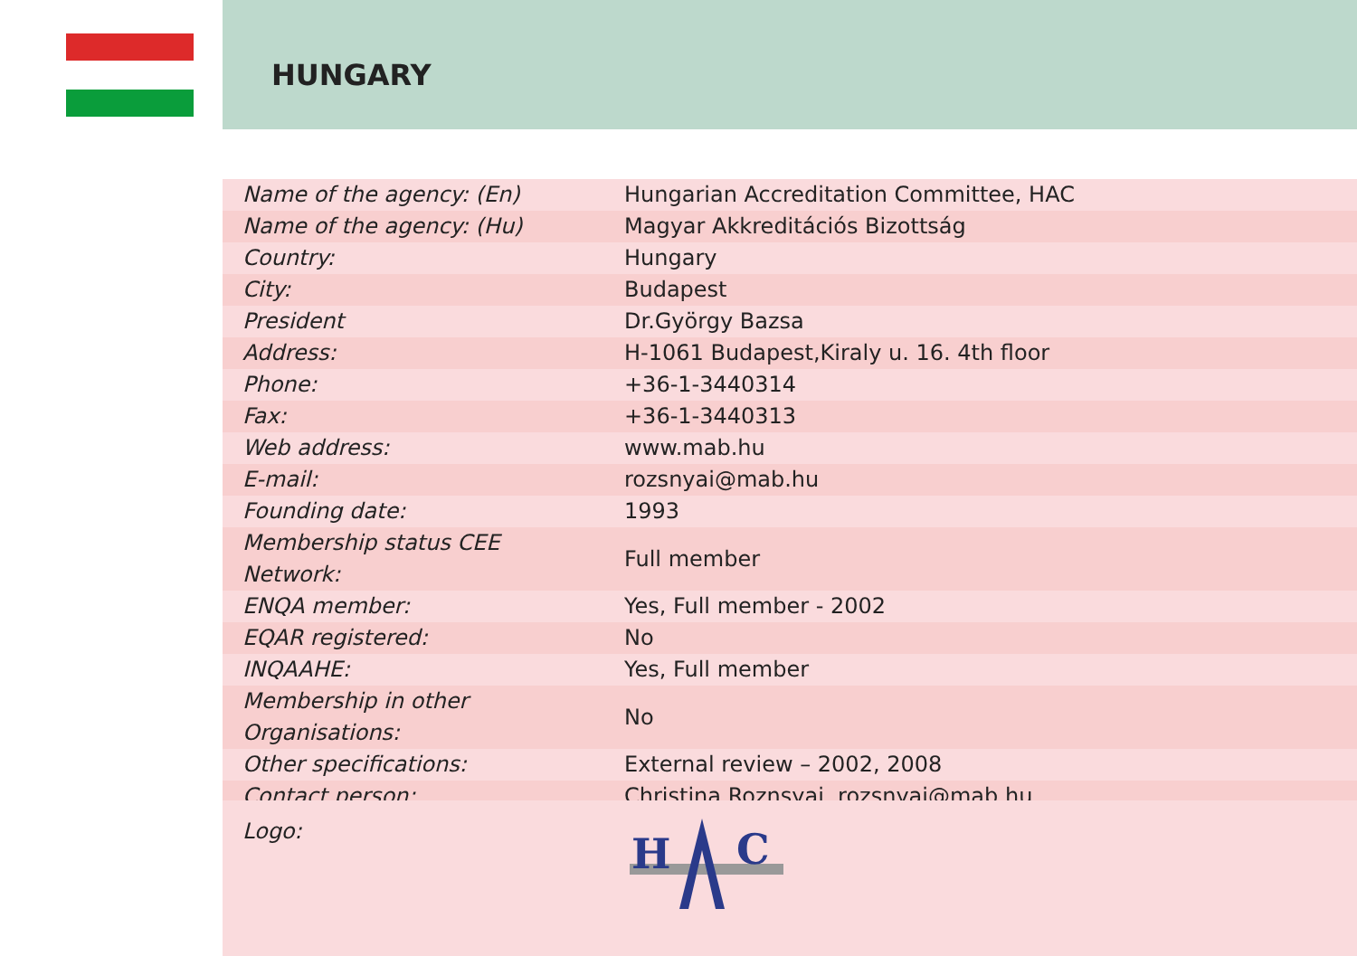HUNGARY
| Name of the agency: (En) | Hungarian Accreditation Committee, HAC |
| Name of the agency: (Hu) | Magyar Akkreditációs Bizottság |
| Country: | Hungary |
| City: | Budapest |
| President | Dr.György Bazsa |
| Address: | H-1061 Budapest,Kiraly u. 16. 4th floor |
| Phone: | +36-1-3440314 |
| Fax: | +36-1-3440313 |
| Web address: | www.mab.hu |
| E-mail: | rozsnyai@mab.hu |
| Founding date: | 1993 |
| Membership status CEE Network: | Full member |
| ENQA member: | Yes, Full member - 2002 |
| EQAR registered: | No |
| INQAAHE: | Yes, Full member |
| Membership in other Organisations: | No |
| Other specifications: | External review – 2002, 2008 |
| Contact person: | Christina Roznsyai, rozsnyai@mab.hu |
Logo:
H
C